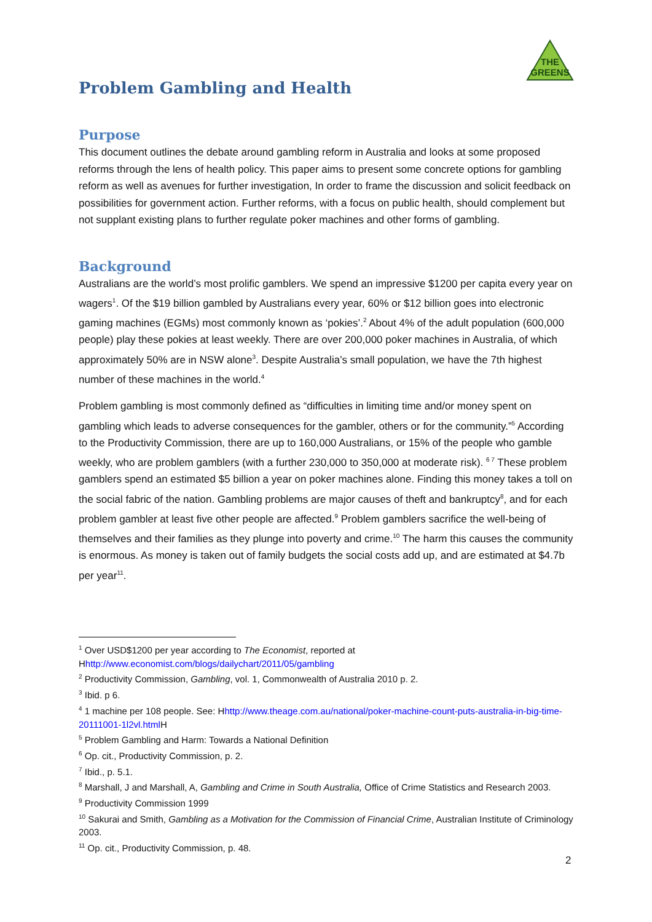THE
GREENS
Problem Gambling and Health
Purpose
This document outlines the debate around gambling reform in Australia and looks at some proposed reforms through the lens of health policy. This paper aims to present some concrete options for gambling reform as well as avenues for further investigation, In order to frame the discussion and solicit feedback on possibilities for government action. Further reforms, with a focus on public health, should complement but not supplant existing plans to further regulate poker machines and other forms of gambling.
Background
Australians are the world’s most prolific gamblers. We spend an impressive $1200 per capita every year on wagers<sup>1</sup>. Of the $19 billion gambled by Australians every year, 60% or $12 billion goes into electronic gaming machines (EGMs) most commonly known as ‘pokies’.<sup>2</sup> About 4% of the adult population (600,000 people) play these pokies at least weekly. There are over 200,000 poker machines in Australia, of which approximately 50% are in NSW alone<sup>3</sup>. Despite Australia’s small population, we have the 7th highest number of these machines in the world.<sup>4</sup>
Problem gambling is most commonly defined as “difficulties in limiting time and/or money spent on gambling which leads to adverse consequences for the gambler, others or for the community.”<sup>5</sup> According to the Productivity Commission, there are up to 160,000 Australians, or 15% of the people who gamble weekly, who are problem gamblers (with a further 230,000 to 350,000 at moderate risk). <sup>6 7</sup> These problem gamblers spend an estimated $5 billion a year on poker machines alone. Finding this money takes a toll on the social fabric of the nation. Gambling problems are major causes of theft and bankruptcy<sup>8</sup>, and for each problem gambler at least five other people are affected.<sup>9</sup> Problem gamblers sacrifice the well-being of themselves and their families as they plunge into poverty and crime.<sup>10</sup> The harm this causes the community is enormous. As money is taken out of family budgets the social costs add up, and are estimated at $4.7b per year<sup>11</sup>.
<sup>1</sup> Over USD$1200 per year according to The Economist, reported at Hhttp://www.economist.com/blogs/dailychart/2011/05/gambling
<sup>2</sup> Productivity Commission, Gambling, vol. 1, Commonwealth of Australia 2010 p. 2.
<sup>3</sup> Ibid. p 6.
<sup>4</sup> 1 machine per 108 people. See: Hhttp://www.theage.com.au/national/poker-machine-count-puts-australia-in-big-time-20111001-1l2vl.html H
<sup>5</sup> Problem Gambling and Harm: Towards a National Definition
<sup>6</sup> Op. cit., Productivity Commission, p. 2.
<sup>7</sup> Ibid., p. 5.1.
<sup>8</sup> Marshall, J and Marshall, A, Gambling and Crime in South Australia, Office of Crime Statistics and Research 2003.
<sup>9</sup> Productivity Commission 1999
<sup>10</sup> Sakurai and Smith, Gambling as a Motivation for the Commission of Financial Crime, Australian Institute of Criminology 2003.
<sup>11</sup> Op. cit., Productivity Commission, p. 48.
2